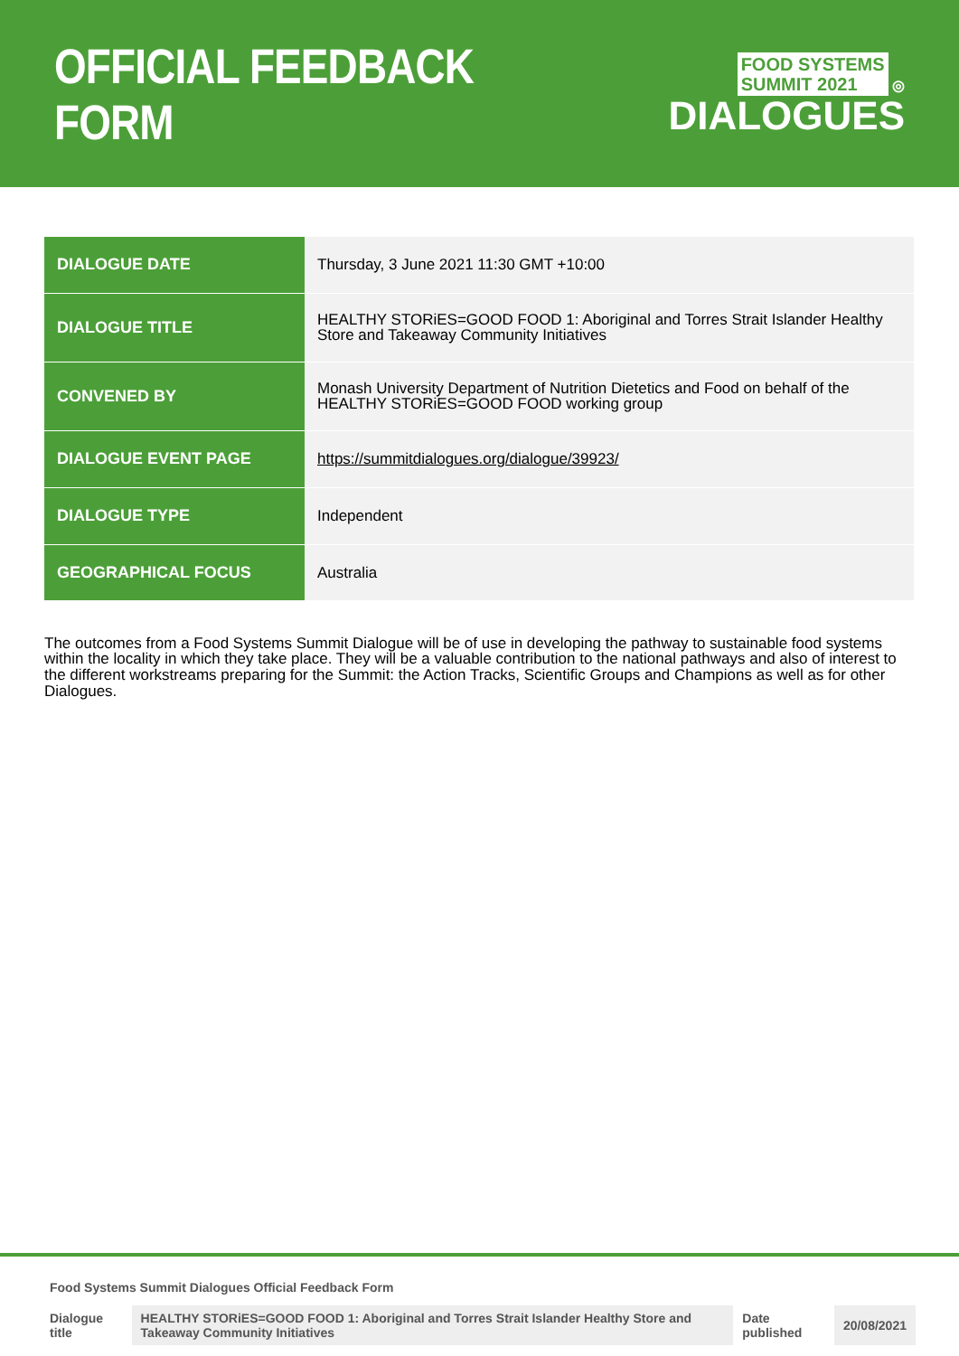OFFICIAL FEEDBACK FORM
FOOD SYSTEMS
SUMMIT 2021 ◎
DIALOGUES
| DIALOGUE DATE | Thursday, 3 June 2021 11:30 GMT +10:00 |
| DIALOGUE TITLE | HEALTHY STORiES=GOOD FOOD 1: Aboriginal and Torres Strait Islander Healthy Store and Takeaway Community Initiatives |
| CONVENED BY | Monash University Department of Nutrition Dietetics and Food on behalf of the HEALTHY STORiES=GOOD FOOD working group |
| DIALOGUE EVENT PAGE | https://summitdialogues.org/dialogue/39923/ |
| DIALOGUE TYPE | Independent |
| GEOGRAPHICAL FOCUS | Australia |
The outcomes from a Food Systems Summit Dialogue will be of use in developing the pathway to sustainable food systems within the locality in which they take place. They will be a valuable contribution to the national pathways and also of interest to the different workstreams preparing for the Summit: the Action Tracks, Scientific Groups and Champions as well as for other Dialogues.
Food Systems Summit Dialogues Official Feedback Form
| Dialogue title | HEALTHY STORiES=GOOD FOOD 1: Aboriginal and Torres Strait Islander Healthy Store and Takeaway Community Initiatives | Date published | 20/08/2021 |